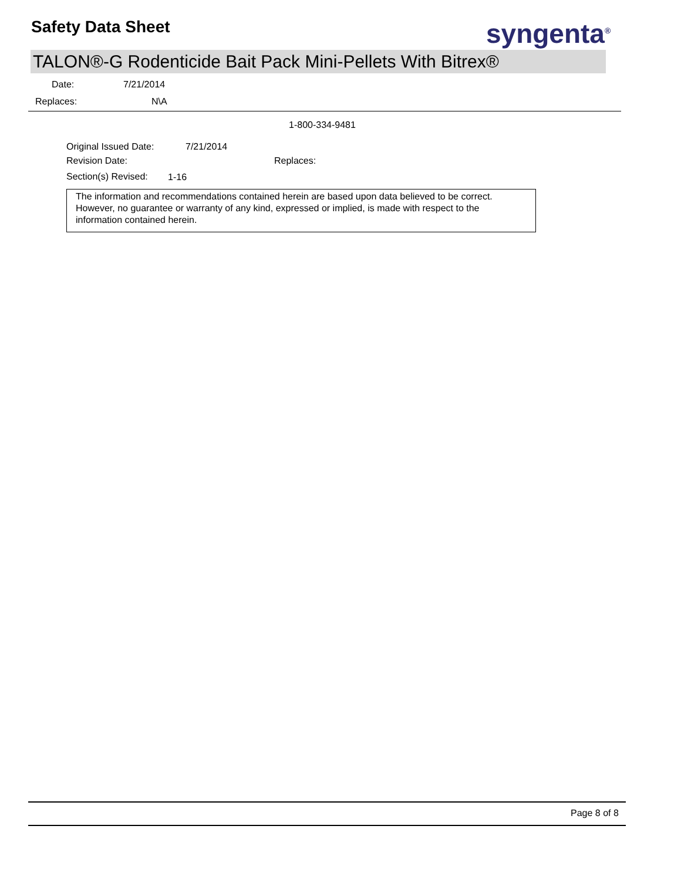Safety Data Sheet syngenta<sup>®</sup>
TALON®-G Rodenticide Bait Pack Mini-Pellets With Bitrex®
Date: 7/21/2014
Replaces: N\A
1-800-334-9481
Original Issued Date: 7/21/2014
Revision Date: Replaces:
Section(s) Revised: 1-16
The information and recommendations contained herein are based upon data believed to be correct. However, no guarantee or warranty of any kind, expressed or implied, is made with respect to the information contained herein.
Page 8 of 8